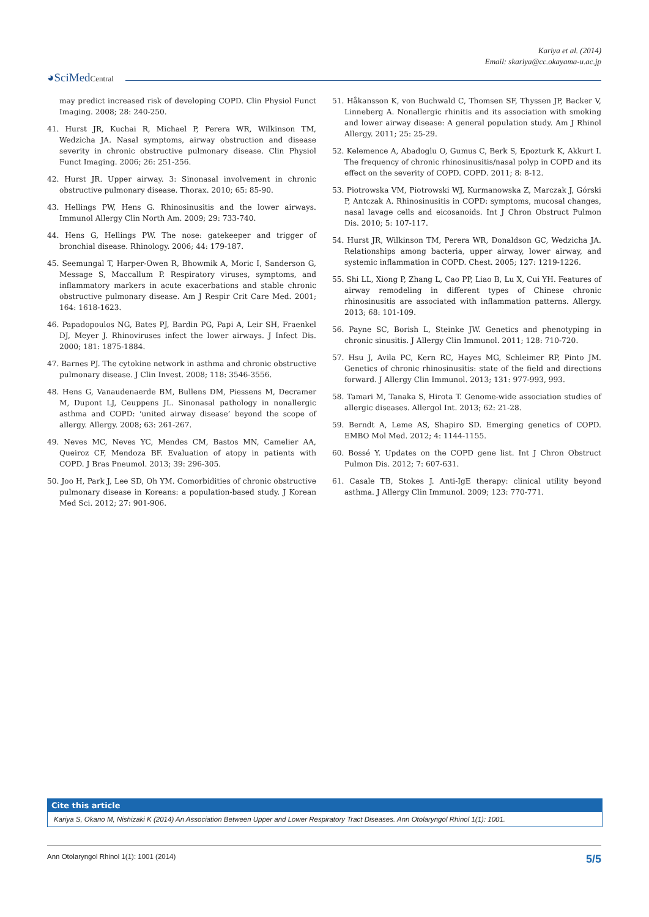Kariya et al. (2014)
Email: skariya@cc.okayama-u.ac.jp
◕SciMedCentral
may predict increased risk of developing COPD. Clin Physiol Funct Imaging. 2008; 28: 240-250.
41. Hurst JR, Kuchai R, Michael P, Perera WR, Wilkinson TM, Wedzicha JA. Nasal symptoms, airway obstruction and disease severity in chronic obstructive pulmonary disease. Clin Physiol Funct Imaging. 2006; 26: 251-256.
42. Hurst JR. Upper airway. 3: Sinonasal involvement in chronic obstructive pulmonary disease. Thorax. 2010; 65: 85-90.
43. Hellings PW, Hens G. Rhinosinusitis and the lower airways. Immunol Allergy Clin North Am. 2009; 29: 733-740.
44. Hens G, Hellings PW. The nose: gatekeeper and trigger of bronchial disease. Rhinology. 2006; 44: 179-187.
45. Seemungal T, Harper-Owen R, Bhowmik A, Moric I, Sanderson G, Message S, Maccallum P. Respiratory viruses, symptoms, and inflammatory markers in acute exacerbations and stable chronic obstructive pulmonary disease. Am J Respir Crit Care Med. 2001; 164: 1618-1623.
46. Papadopoulos NG, Bates PJ, Bardin PG, Papi A, Leir SH, Fraenkel DJ, Meyer J. Rhinoviruses infect the lower airways. J Infect Dis. 2000; 181: 1875-1884.
47. Barnes PJ. The cytokine network in asthma and chronic obstructive pulmonary disease. J Clin Invest. 2008; 118: 3546-3556.
48. Hens G, Vanaudenaerde BM, Bullens DM, Piessens M, Decramer M, Dupont LJ, Ceuppens JL. Sinonasal pathology in nonallergic asthma and COPD: ‘united airway disease’ beyond the scope of allergy. Allergy. 2008; 63: 261-267.
49. Neves MC, Neves YC, Mendes CM, Bastos MN, Camelier AA, Queiroz CF, Mendoza BF. Evaluation of atopy in patients with COPD. J Bras Pneumol. 2013; 39: 296-305.
50. Joo H, Park J, Lee SD, Oh YM. Comorbidities of chronic obstructive pulmonary disease in Koreans: a population-based study. J Korean Med Sci. 2012; 27: 901-906.
51. Håkansson K, von Buchwald C, Thomsen SF, Thyssen JP, Backer V, Linneberg A. Nonallergic rhinitis and its association with smoking and lower airway disease: A general population study. Am J Rhinol Allergy. 2011; 25: 25-29.
52. Kelemence A, Abadoglu O, Gumus C, Berk S, Epozturk K, Akkurt I. The frequency of chronic rhinosinusitis/nasal polyp in COPD and its effect on the severity of COPD. COPD. 2011; 8: 8-12.
53. Piotrowska VM, Piotrowski WJ, Kurmanowska Z, Marczak J, Górski P, Antczak A. Rhinosinusitis in COPD: symptoms, mucosal changes, nasal lavage cells and eicosanoids. Int J Chron Obstruct Pulmon Dis. 2010; 5: 107-117.
54. Hurst JR, Wilkinson TM, Perera WR, Donaldson GC, Wedzicha JA. Relationships among bacteria, upper airway, lower airway, and systemic inflammation in COPD. Chest. 2005; 127: 1219-1226.
55. Shi LL, Xiong P, Zhang L, Cao PP, Liao B, Lu X, Cui YH. Features of airway remodeling in different types of Chinese chronic rhinosinusitis are associated with inflammation patterns. Allergy. 2013; 68: 101-109.
56. Payne SC, Borish L, Steinke JW. Genetics and phenotyping in chronic sinusitis. J Allergy Clin Immunol. 2011; 128: 710-720.
57. Hsu J, Avila PC, Kern RC, Hayes MG, Schleimer RP, Pinto JM. Genetics of chronic rhinosinusitis: state of the field and directions forward. J Allergy Clin Immunol. 2013; 131: 977-993, 993.
58. Tamari M, Tanaka S, Hirota T. Genome-wide association studies of allergic diseases. Allergol Int. 2013; 62: 21-28.
59. Berndt A, Leme AS, Shapiro SD. Emerging genetics of COPD. EMBO Mol Med. 2012; 4: 1144-1155.
60. Bossé Y. Updates on the COPD gene list. Int J Chron Obstruct Pulmon Dis. 2012; 7: 607-631.
61. Casale TB, Stokes J. Anti-IgE therapy: clinical utility beyond asthma. J Allergy Clin Immunol. 2009; 123: 770-771.
Cite this article
Kariya S, Okano M, Nishizaki K (2014) An Association Between Upper and Lower Respiratory Tract Diseases. Ann Otolaryngol Rhinol 1(1): 1001.
Ann Otolaryngol Rhinol 1(1): 1001 (2014) 5/5